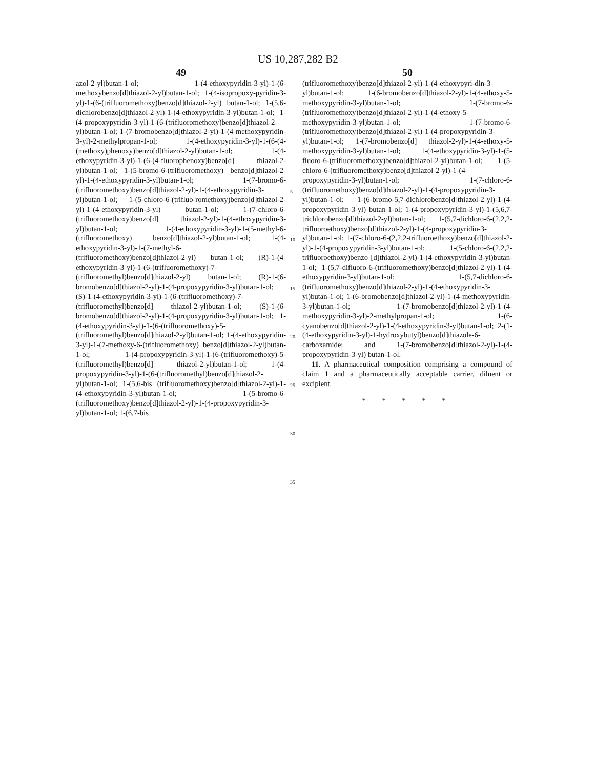US 10,287,282 B2
49
azol-2-yl)butan-1-ol; 1-(4-ethoxypyridin-3-yl)-1-(6-methoxybenzo[d]thiazol-2-yl)butan-1-ol; 1-(4-isopropoxy-pyridin-3-yl)-1-(6-(trifluoromethoxy)benzo[d]thiazol-2-yl) butan-1-ol; 1-(5,6-dichlorobenzo[d]thiazol-2-yl)-1-(4-ethoxypyridin-3-yl)butan-1-ol; 1-(4-propoxypyridin-3-yl)-1-(6-(trifluoromethoxy)benzo[d]thiazol-2-yl)butan-1-ol; 1-(7-bromobenzo[d]thiazol-2-yl)-1-(4-methoxypyridin-3-yl)-2-methylpropan-1-ol; 1-(4-ethoxypyridin-3-yl)-1-(6-(4-(methoxy)phenoxy)benzo[d]thiazol-2-yl)butan-1-ol; 1-(4-ethoxypyridin-3-yl)-1-(6-(4-fluorophenoxy)benzo[d] thiazol-2-yl)butan-1-ol; 1-(5-bromo-6-(trifluoromethoxy) benzo[d]thiazol-2-yl)-1-(4-ethoxypyridin-3-yl)butan-1-ol; 1-(7-bromo-6-(trifluoromethoxy)benzo[d]thiazol-2-yl)-1-(4-ethoxypyridin-3-yl)butan-1-ol; 1-(5-chloro-6-(trifluo-romethoxy)benzo[d]thiazol-2-yl)-1-(4-ethoxypyridin-3-yl) butan-1-ol; 1-(7-chloro-6-(trifluoromethoxy)benzo[d] thiazol-2-yl)-1-(4-ethoxypyridin-3-yl)butan-1-ol; 1-(4-ethoxypyridin-3-yl)-1-(5-methyl-6-(trifluoromethoxy) benzo[d]thiazol-2-yl)butan-1-ol; 1-(4-ethoxypyridin-3-yl)-1-(7-methyl-6-(trifluoromethoxy)benzo[d]thiazol-2-yl) butan-1-ol; (R)-1-(4-ethoxypyridin-3-yl)-1-(6-(trifluoromethoxy)-7-(trifluoromethyl)benzo[d]thiazol-2-yl) butan-1-ol; (R)-1-(6-bromobenzo[d]thiazol-2-yl)-1-(4-propoxypyridin-3-yl)butan-1-ol; (S)-1-(4-ethoxypyridin-3-yl)-1-(6-(trifluoromethoxy)-7-(trifluoromethyl)benzo[d] thiazol-2-yl)butan-1-ol; (S)-1-(6-bromobenzo[d]thiazol-2-yl)-1-(4-propoxypyridin-3-yl)butan-1-ol; 1-(4-ethoxypyridin-3-yl)-1-(6-(trifluoromethoxy)-5-(trifluoromethyl)benzo[d]thiazol-2-yl)butan-1-ol; 1-(4-ethoxypyridin-3-yl)-1-(7-methoxy-6-(trifluoromethoxy) benzo[d]thiazol-2-yl)butan-1-ol; 1-(4-propoxypyridin-3-yl)-1-(6-(trifluoromethoxy)-5-(trifluoromethyl)benzo[d] thiazol-2-yl)butan-1-ol; 1-(4-propoxypyridin-3-yl)-1-(6-(trifluoromethyl)benzo[d]thiazol-2-yl)butan-1-ol; 1-(5,6-bis (trifluoromethoxy)benzo[d]thiazol-2-yl)-1-(4-ethoxypyridin-3-yl)butan-1-ol; 1-(5-bromo-6-(trifluoromethoxy)benzo[d]thiazol-2-yl)-1-(4-propoxypyridin-3-yl)butan-1-ol; 1-(6,7-bis
5
10
15
20
25
30
35
50
(trifluoromethoxy)benzo[d]thiazol-2-yl)-1-(4-ethoxypyri-din-3-yl)butan-1-ol; 1-(6-bromobenzo[d]thiazol-2-yl)-1-(4-ethoxy-5-methoxypyridin-3-yl)butan-1-ol; 1-(7-bromo-6-(trifluoromethoxy)benzo[d]thiazol-2-yl)-1-(4-ethoxy-5-methoxypyridin-3-yl)butan-1-ol; 1-(7-bromo-6-(trifluoromethoxy)benzo[d]thiazol-2-yl)-1-(4-propoxypyridin-3-yl)butan-1-ol; 1-(7-bromobenzo[d] thiazol-2-yl)-1-(4-ethoxy-5-methoxypyridin-3-yl)butan-1-ol; 1-(4-ethoxypyridin-3-yl)-1-(5-fluoro-6-(trifluoromethoxy)benzo[d]thiazol-2-yl)butan-1-ol; 1-(5-chloro-6-(trifluoromethoxy)benzo[d]thiazol-2-yl)-1-(4-propoxypyridin-3-yl)butan-1-ol; 1-(7-chloro-6-(trifluoromethoxy)benzo[d]thiazol-2-yl)-1-(4-propoxypyridin-3-yl)butan-1-ol; 1-(6-bromo-5,7-dichlorobenzo[d]thiazol-2-yl)-1-(4-propoxypyridin-3-yl) butan-1-ol; 1-(4-propoxypyridin-3-yl)-1-(5,6,7-trichlorobenzo[d]thiazol-2-yl)butan-1-ol; 1-(5,7-dichloro-6-(2,2,2-trifluoroethoxy)benzo[d]thiazol-2-yl)-1-(4-propoxypyridin-3-yl)butan-1-ol; 1-(7-chloro-6-(2,2,2-trifluoroethoxy)benzo[d]thiazol-2-yl)-1-(4-propoxypyridin-3-yl)butan-1-ol; 1-(5-chloro-6-(2,2,2-trifluoroethoxy)benzo [d]thiazol-2-yl)-1-(4-ethoxypyridin-3-yl)butan-1-ol; 1-(5,7-difluoro-6-(trifluoromethoxy)benzo[d]thiazol-2-yl)-1-(4-ethoxypyridin-3-yl)butan-1-ol; 1-(5,7-dichloro-6-(trifluoromethoxy)benzo[d]thiazol-2-yl)-1-(4-ethoxypyridin-3-yl)butan-1-ol; 1-(6-bromobenzo[d]thiazol-2-yl)-1-(4-methoxypyridin-3-yl)butan-1-ol; 1-(7-bromobenzo[d]thiazol-2-yl)-1-(4-methoxypyridin-3-yl)-2-methylpropan-1-ol; 1-(6-cyanobenzo[d]thiazol-2-yl)-1-(4-ethoxypyridin-3-yl)butan-1-ol; 2-(1-(4-ethoxypyridin-3-yl)-1-hydroxybutyl)benzo[d]thiazole-6-carboxamide; and 1-(7-bromobenzo[d]thiazol-2-yl)-1-(4-propoxypyridin-3-yl) butan-1-ol.
11. A pharmaceutical composition comprising a compound of claim 1 and a pharmaceutically acceptable carrier, diluent or excipient.
* * * * *